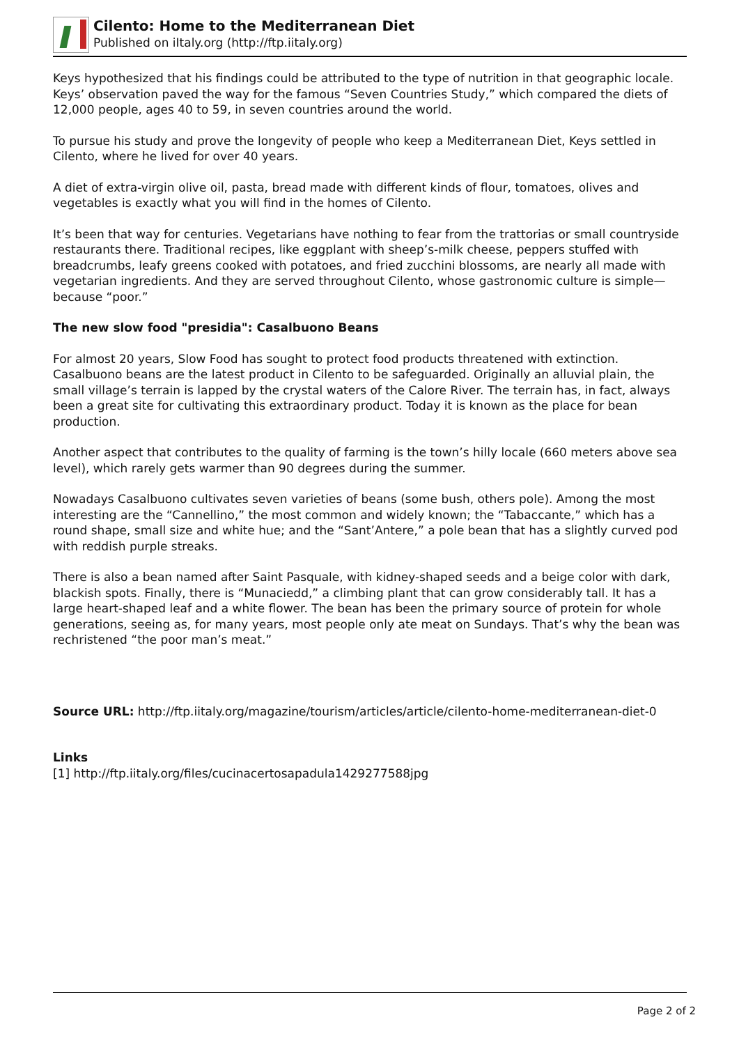Cilento: Home to the Mediterranean Diet
Published on iItaly.org (http://ftp.iitaly.org)
Keys hypothesized that his findings could be attributed to the type of nutrition in that geographic locale. Keys’ observation paved the way for the famous “Seven Countries Study,” which compared the diets of 12,000 people, ages 40 to 59, in seven countries around the world.
To pursue his study and prove the longevity of people who keep a Mediterranean Diet, Keys settled in Cilento, where he lived for over 40 years.
A diet of extra-virgin olive oil, pasta, bread made with different kinds of flour, tomatoes, olives and vegetables is exactly what you will find in the homes of Cilento.
It’s been that way for centuries. Vegetarians have nothing to fear from the trattorias or small countryside restaurants there. Traditional recipes, like eggplant with sheep’s-milk cheese, peppers stuffed with breadcrumbs, leafy greens cooked with potatoes, and fried zucchini blossoms, are nearly all made with vegetarian ingredients. And they are served throughout Cilento, whose gastronomic culture is simple—because “poor.”
The new slow food "presidia": Casalbuono Beans
For almost 20 years, Slow Food has sought to protect food products threatened with extinction. Casalbuono beans are the latest product in Cilento to be safeguarded. Originally an alluvial plain, the small village’s terrain is lapped by the crystal waters of the Calore River. The terrain has, in fact, always been a great site for cultivating this extraordinary product. Today it is known as the place for bean production.
Another aspect that contributes to the quality of farming is the town’s hilly locale (660 meters above sea level), which rarely gets warmer than 90 degrees during the summer.
Nowadays Casalbuono cultivates seven varieties of beans (some bush, others pole). Among the most interesting are the “Cannellino,” the most common and widely known; the “Tabaccante,” which has a round shape, small size and white hue; and the “Sant’Antere,” a pole bean that has a slightly curved pod with reddish purple streaks.
There is also a bean named after Saint Pasquale, with kidney-shaped seeds and a beige color with dark, blackish spots. Finally, there is “Munaciedd,” a climbing plant that can grow considerably tall. It has a large heart-shaped leaf and a white flower. The bean has been the primary source of protein for whole generations, seeing as, for many years, most people only ate meat on Sundays. That’s why the bean was rechristened “the poor man’s meat.”
Source URL: http://ftp.iitaly.org/magazine/tourism/articles/article/cilento-home-mediterranean-diet-0
Links
[1] http://ftp.iitaly.org/files/cucinacertosapadula1429277588jpg
Page 2 of 2